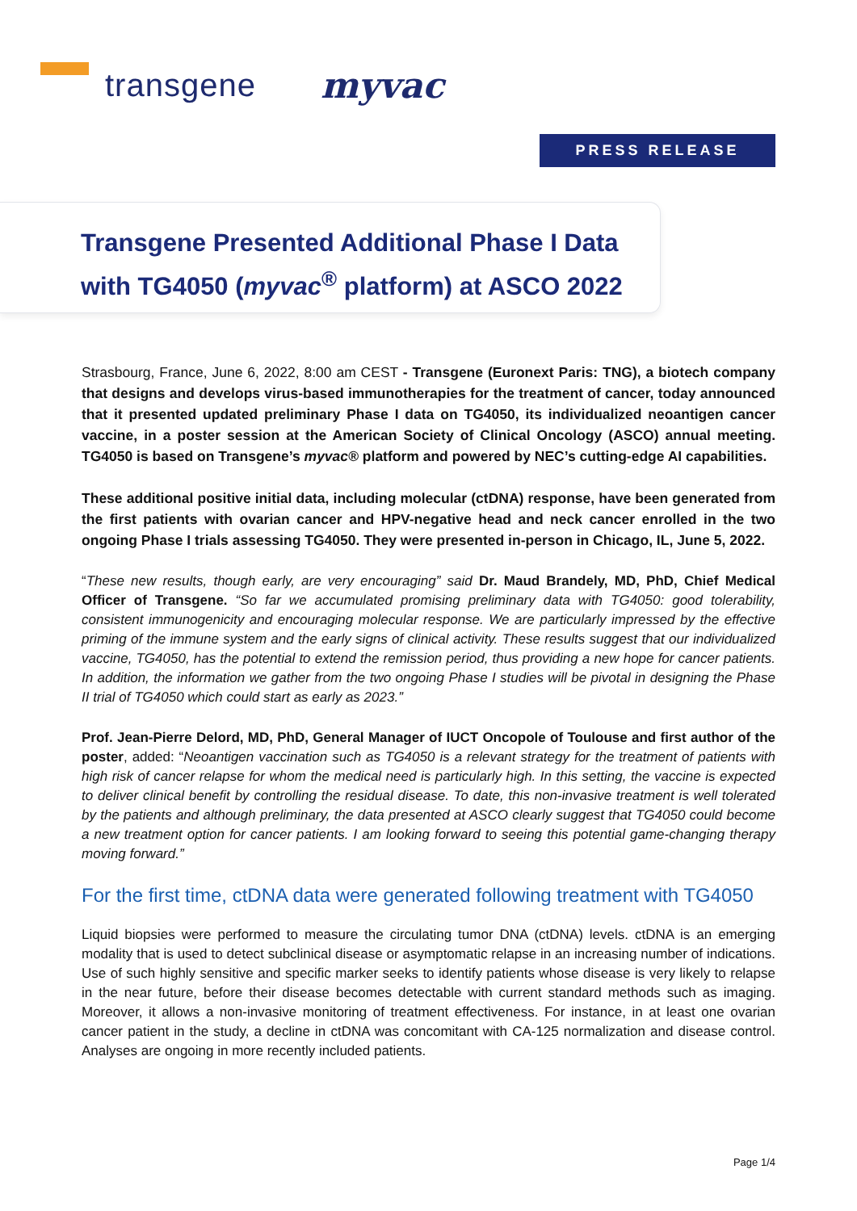transgene myvac
PRESS RELEASE
Transgene Presented Additional Phase I Data with TG4050 (myvac<sup>®</sup> platform) at ASCO 2022
Strasbourg, France, June 6, 2022, 8:00 am CEST - Transgene (Euronext Paris: TNG), a biotech company that designs and develops virus-based immunotherapies for the treatment of cancer, today announced that it presented updated preliminary Phase I data on TG4050, its individualized neoantigen cancer vaccine, in a poster session at the American Society of Clinical Oncology (ASCO) annual meeting. TG4050 is based on Transgene’s myvac® platform and powered by NEC’s cutting-edge AI capabilities.
These additional positive initial data, including molecular (ctDNA) response, have been generated from the first patients with ovarian cancer and HPV-negative head and neck cancer enrolled in the two ongoing Phase I trials assessing TG4050. They were presented in-person in Chicago, IL, June 5, 2022.
“These new results, though early, are very encouraging” said Dr. Maud Brandely, MD, PhD, Chief Medical Officer of Transgene. “So far we accumulated promising preliminary data with TG4050: good tolerability, consistent immunogenicity and encouraging molecular response. We are particularly impressed by the effective priming of the immune system and the early signs of clinical activity. These results suggest that our individualized vaccine, TG4050, has the potential to extend the remission period, thus providing a new hope for cancer patients. In addition, the information we gather from the two ongoing Phase I studies will be pivotal in designing the Phase II trial of TG4050 which could start as early as 2023.”
Prof. Jean-Pierre Delord, MD, PhD, General Manager of IUCT Oncopole of Toulouse and first author of the poster, added: “Neoantigen vaccination such as TG4050 is a relevant strategy for the treatment of patients with high risk of cancer relapse for whom the medical need is particularly high. In this setting, the vaccine is expected to deliver clinical benefit by controlling the residual disease. To date, this non-invasive treatment is well tolerated by the patients and although preliminary, the data presented at ASCO clearly suggest that TG4050 could become a new treatment option for cancer patients. I am looking forward to seeing this potential game-changing therapy moving forward.”
For the first time, ctDNA data were generated following treatment with TG4050
Liquid biopsies were performed to measure the circulating tumor DNA (ctDNA) levels. ctDNA is an emerging modality that is used to detect subclinical disease or asymptomatic relapse in an increasing number of indications. Use of such highly sensitive and specific marker seeks to identify patients whose disease is very likely to relapse in the near future, before their disease becomes detectable with current standard methods such as imaging. Moreover, it allows a non-invasive monitoring of treatment effectiveness. For instance, in at least one ovarian cancer patient in the study, a decline in ctDNA was concomitant with CA-125 normalization and disease control. Analyses are ongoing in more recently included patients.
Page 1/4